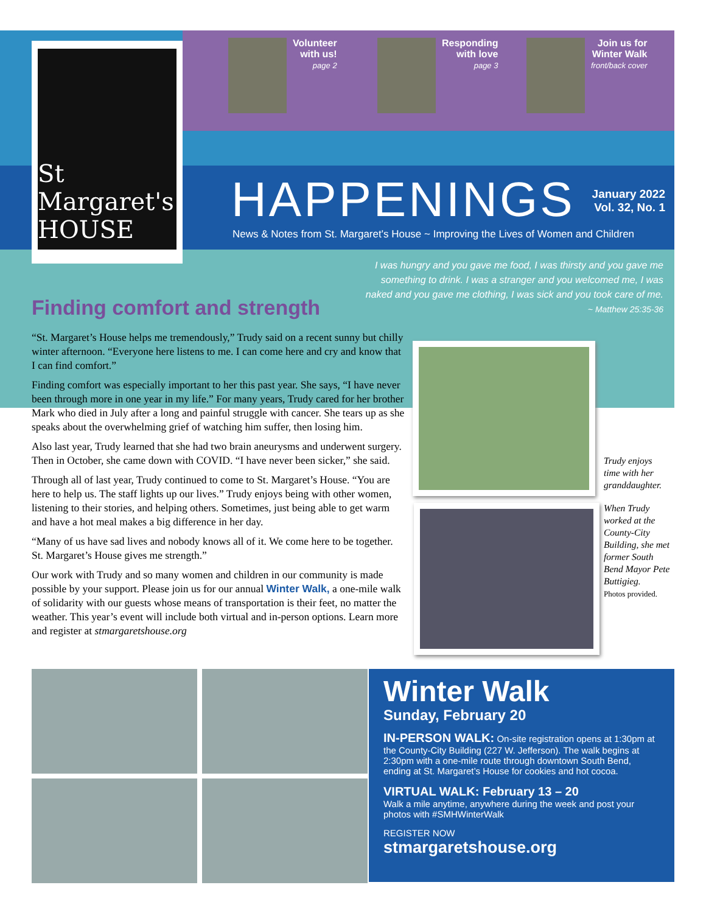St Margaret's HOUSE
Volunteer
with us!
page 2
Responding
with love
page 3
Join us for
Winter Walk
front/back cover
HAPPENINGS
January 2022
Vol. 32, No. 1
News & Notes from St. Margaret's House ~ Improving the Lives of Women and Children
I was hungry and you gave me food, I was thirsty and you gave me something to drink. I was a stranger and you welcomed me, I was naked and you gave me clothing, I was sick and you took care of me.
~ Matthew 25:35-36
Finding comfort and strength
“St. Margaret’s House helps me tremendously,” Trudy said on a recent sunny but chilly winter afternoon. “Everyone here listens to me. I can come here and cry and know that I can find comfort.”
Finding comfort was especially important to her this past year. She says, “I have never been through more in one year in my life.” For many years, Trudy cared for her brother Mark who died in July after a long and painful struggle with cancer. She tears up as she speaks about the overwhelming grief of watching him suffer, then losing him.
Also last year, Trudy learned that she had two brain aneurysms and underwent surgery. Then in October, she came down with COVID. “I have never been sicker,” she said.
Through all of last year, Trudy continued to come to St. Margaret’s House. “You are here to help us. The staff lights up our lives.” Trudy enjoys being with other women, listening to their stories, and helping others. Sometimes, just being able to get warm and have a hot meal makes a big difference in her day.
“Many of us have sad lives and nobody knows all of it. We come here to be together. St. Margaret’s House gives me strength.”
Our work with Trudy and so many women and children in our community is made possible by your support. Please join us for our annual Winter Walk, a one-mile walk of solidarity with our guests whose means of transportation is their feet, no matter the weather. This year’s event will include both virtual and in-person options. Learn more and register at stmargaretshouse.org
Trudy enjoys time with her granddaughter.
When Trudy worked at the County-City Building, she met former South Bend Mayor Pete Buttigieg.
Photos provided.
Winter Walk
Sunday, February 20
IN-PERSON WALK: On-site registration opens at 1:30pm at the County-City Building (227 W. Jefferson). The walk begins at 2:30pm with a one-mile route through downtown South Bend, ending at St. Margaret’s House for cookies and hot cocoa.
VIRTUAL WALK: February 13 – 20
Walk a mile anytime, anywhere during the week and post your photos with #SMHWinterWalk
REGISTER NOW
stmargaretshouse.org